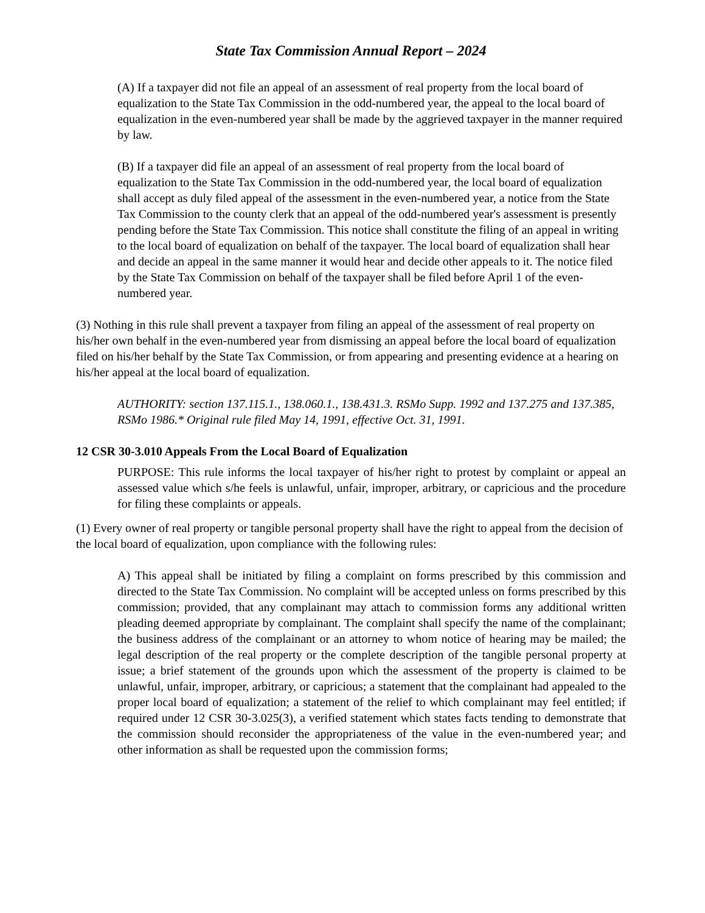State Tax Commission Annual Report – 2024
(A) If a taxpayer did not file an appeal of an assessment of real property from the local board of equalization to the State Tax Commission in the odd-numbered year, the appeal to the local board of equalization in the even-numbered year shall be made by the aggrieved taxpayer in the manner required by law.
(B) If a taxpayer did file an appeal of an assessment of real property from the local board of equalization to the State Tax Commission in the odd-numbered year, the local board of equalization shall accept as duly filed appeal of the assessment in the even-numbered year, a notice from the State Tax Commission to the county clerk that an appeal of the odd-numbered year's assessment is presently pending before the State Tax Commission. This notice shall constitute the filing of an appeal in writing to the local board of equalization on behalf of the taxpayer. The local board of equalization shall hear and decide an appeal in the same manner it would hear and decide other appeals to it. The notice filed by the State Tax Commission on behalf of the taxpayer shall be filed before April 1 of the even-numbered year.
(3) Nothing in this rule shall prevent a taxpayer from filing an appeal of the assessment of real property on his/her own behalf in the even-numbered year from dismissing an appeal before the local board of equalization filed on his/her behalf by the State Tax Commission, or from appearing and presenting evidence at a hearing on his/her appeal at the local board of equalization.
AUTHORITY: section 137.115.1., 138.060.1., 138.431.3. RSMo Supp. 1992 and 137.275 and 137.385, RSMo 1986.* Original rule filed May 14, 1991, effective Oct. 31, 1991.
12 CSR 30-3.010 Appeals From the Local Board of Equalization
PURPOSE: This rule informs the local taxpayer of his/her right to protest by complaint or appeal an assessed value which s/he feels is unlawful, unfair, improper, arbitrary, or capricious and the procedure for filing these complaints or appeals.
(1) Every owner of real property or tangible personal property shall have the right to appeal from the decision of the local board of equalization, upon compliance with the following rules:
A) This appeal shall be initiated by filing a complaint on forms prescribed by this commission and directed to the State Tax Commission. No complaint will be accepted unless on forms prescribed by this commission; provided, that any complainant may attach to commission forms any additional written pleading deemed appropriate by complainant. The complaint shall specify the name of the complainant; the business address of the complainant or an attorney to whom notice of hearing may be mailed; the legal description of the real property or the complete description of the tangible personal property at issue; a brief statement of the grounds upon which the assessment of the property is claimed to be unlawful, unfair, improper, arbitrary, or capricious; a statement that the complainant had appealed to the proper local board of equalization; a statement of the relief to which complainant may feel entitled; if required under 12 CSR 30-3.025(3), a verified statement which states facts tending to demonstrate that the commission should reconsider the appropriateness of the value in the even-numbered year; and other information as shall be requested upon the commission forms;